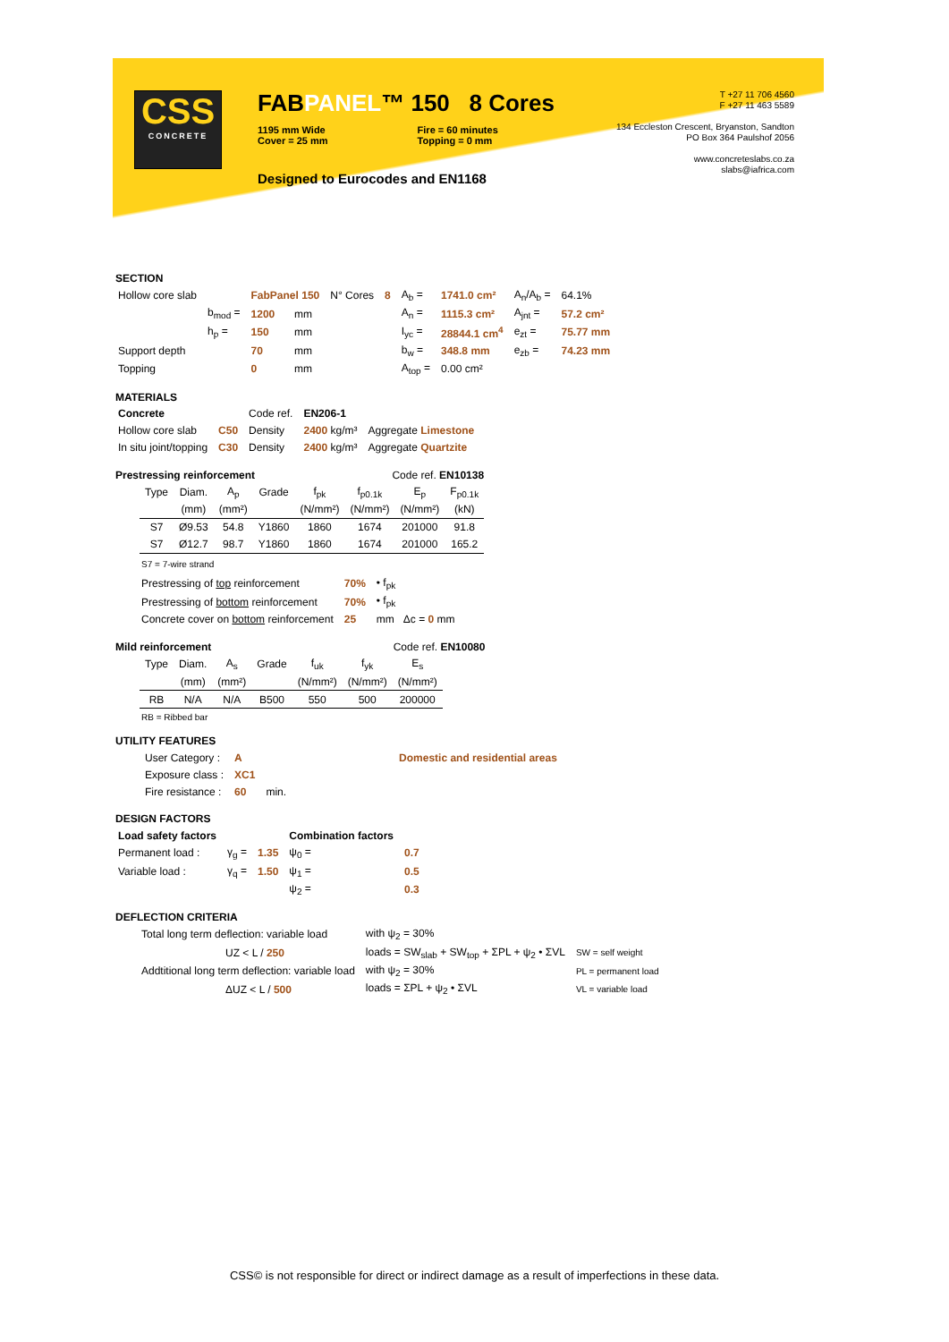CSS
CONCRETE
FABPANEL™ 150 8 Cores
1195 mm Wide
Cover = 25 mm
Fire = 60 minutes
Topping = 0 mm
Designed to Eurocodes and EN1168
T +27 11 706 4560
F +27 11 463 5589
134 Eccleston Crescent, Bryanston, Sandton
PO Box 364 Paulshof 2056
www.concreteslabs.co.za
slabs@iafrica.com
SECTION
| Hollow core slab | | FabPanel 150 | | N° Cores | 8 | A<sub>b</sub> = | 1741.0 cm² | A<sub>n</sub>/A<sub>b</sub> = | 64.1% |
| | b<sub>mod</sub> = | 1200 | mm | | | A<sub>n</sub> = | 1115.3 cm² | A<sub>jnt</sub> = | 57.2 cm² |
| | h<sub>p</sub> = | 150 | mm | | | I<sub>yc</sub> = | 28844.1 cm<sup>4</sup> | e<sub>zt</sub> = | 75.77 mm |
| Support depth | | 70 | mm | | | b<sub>w</sub> = | 348.8 mm | e<sub>zb</sub> = | 74.23 mm |
| Topping | | 0 | mm | | | A<sub>top</sub> = | 0.00 cm² | | |
MATERIALS
| Concrete | | Code ref. | EN206-1 | |
| Hollow core slab | C50 | Density | 2400 kg/m³ | Aggregate Limestone |
| In situ joint/topping | C30 | Density | 2400 kg/m³ | Aggregate Quartzite |
Prestressing reinforcement Code ref. EN10138
| Type | Diam. | A<sub>p</sub> | Grade | f<sub>pk</sub> | f<sub>p0.1k</sub> | E<sub>p</sub> | F<sub>p0.1k</sub> |
| | (mm) | (mm²) | | (N/mm²) | (N/mm²) | (N/mm²) | (kN) |
| S7 | Ø9.53 | 54.8 | Y1860 | 1860 | 1674 | 201000 | 91.8 |
| S7 | Ø12.7 | 98.7 | Y1860 | 1860 | 1674 | 201000 | 165.2 |
S7 = 7-wire strand
| Prestressing of top reinforcement | 70% | • f<sub>pk</sub> |
| Prestressing of bottom reinforcement | 70% | • f<sub>pk</sub> |
| Concrete cover on bottom reinforcement | 25 | mm Δc = 0 mm |
Mild reinforcement Code ref. EN10080
| Type | Diam. | A<sub>s</sub> | Grade | f<sub>uk</sub> | f<sub>yk</sub> | E<sub>s</sub> |
| | (mm) | (mm²) | | (N/mm²) | (N/mm²) | (N/mm²) |
| RB | N/A | N/A | B500 | 550 | 500 | 200000 |
RB = Ribbed bar
UTILITY FEATURES
| User Category : | A | | Domestic and residential areas |
| Exposure class : | XC1 | | |
| Fire resistance : | 60 | min. | |
DESIGN FACTORS
| Load safety factors | | | Combination factors | |
| Permanent load : | γ<sub>g</sub> = | 1.35 | ψ<sub>0</sub> = | 0.7 |
| Variable load : | γ<sub>q</sub> = | 1.50 | ψ<sub>1</sub> = | 0.5 |
| | | | ψ<sub>2</sub> = | 0.3 |
DEFLECTION CRITERIA
| Total long term deflection: variable load | with ψ<sub>2</sub> = 30% | |
| UZ < L / 250 | loads = SW<sub>slab</sub> + SW<sub>top</sub> + ΣPL + ψ<sub>2</sub> • ΣVL | SW = self weight |
| Addtitional long term deflection: variable load | with ψ<sub>2</sub> = 30% | PL = permanent load |
| ΔUZ < L / 500 | loads = ΣPL + ψ<sub>2</sub> • ΣVL | VL = variable load |
CSS© is not responsible for direct or indirect damage as a result of imperfections in these data.